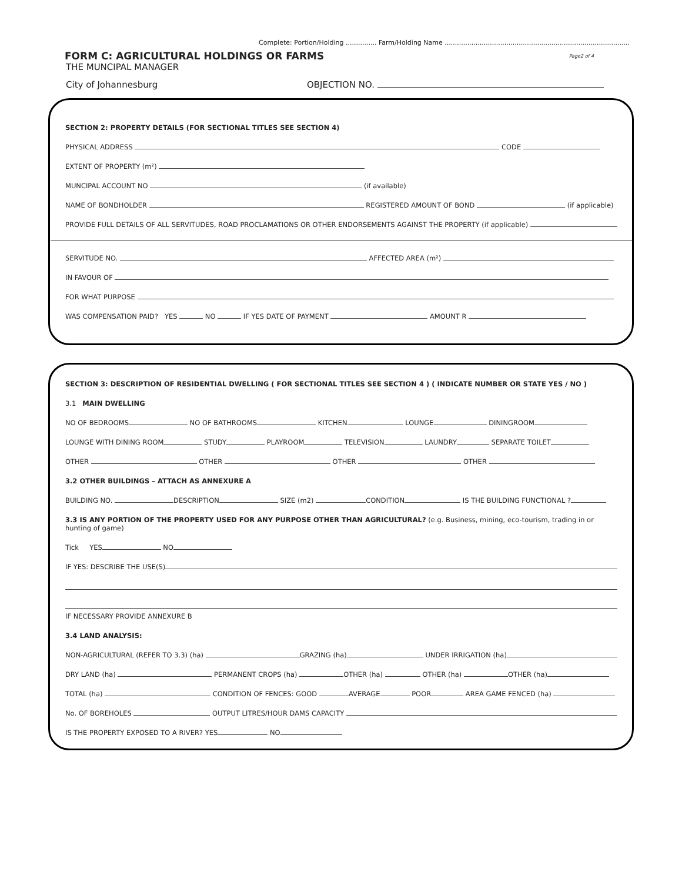Complete: Portion/Holding ............... Farm/Holding Name ..........................................................................................
FORM C: AGRICULTURAL HOLDINGS OR FARMS
Page2 of 4
THE MUNCIPAL MANAGER
City of Johannesburg OBJECTION NO.
SECTION 2: PROPERTY DETAILS (FOR SECTIONAL TITLES SEE SECTION 4)
PHYSICAL ADDRESS CODE
EXTENT OF PROPERTY (m²)
MUNCIPAL ACCOUNT NO (if available)
NAME OF BONDHOLDER REGISTERED AMOUNT OF BOND (if applicable)
PROVIDE FULL DETAILS OF ALL SERVITUDES, ROAD PROCLAMATIONS OR OTHER ENDORSEMENTS AGAINST THE PROPERTY (if applicable)
SERVITUDE NO. AFFECTED AREA (m²)
IN FAVOUR OF
FOR WHAT PURPOSE
WAS COMPENSATION PAID? YES NO IF YES DATE OF PAYMENT AMOUNT R
SECTION 3: DESCRIPTION OF RESIDENTIAL DWELLING ( FOR SECTIONAL TITLES SEE SECTION 4 ) ( INDICATE NUMBER OR STATE YES / NO )
3.1 MAIN DWELLING
NO OF BEDROOMS NO OF BATHROOMS KITCHEN LOUNGE DININGROOM
LOUNGE WITH DINING ROOM STUDY PLAYROOM TELEVISION LAUNDRY SEPARATE TOILET
OTHER OTHER OTHER OTHER
3.2 OTHER BUILDINGS – ATTACH AS ANNEXURE A
BUILDING NO. DESCRIPTION SIZE (m2) CONDITION IS THE BUILDING FUNCTIONAL ?
3.3 IS ANY PORTION OF THE PROPERTY USED FOR ANY PURPOSE OTHER THAN AGRICULTURAL? (e.g. Business, mining, eco-tourism, trading in or hunting of game)
Tick YES NO
IF YES: DESCRIBE THE USE(S)
IF NECESSARY PROVIDE ANNEXURE B
3.4 LAND ANALYSIS:
NON-AGRICULTURAL (REFER TO 3.3) (ha) GRAZING (ha) UNDER IRRIGATION (ha)
DRY LAND (ha) PERMANENT CROPS (ha) OTHER (ha) OTHER (ha) OTHER (ha)
TOTAL (ha) CONDITION OF FENCES: GOOD AVERAGE POOR AREA GAME FENCED (ha)
No. OF BOREHOLES OUTPUT LITRES/HOUR DAMS CAPACITY
IS THE PROPERTY EXPOSED TO A RIVER? YES NO